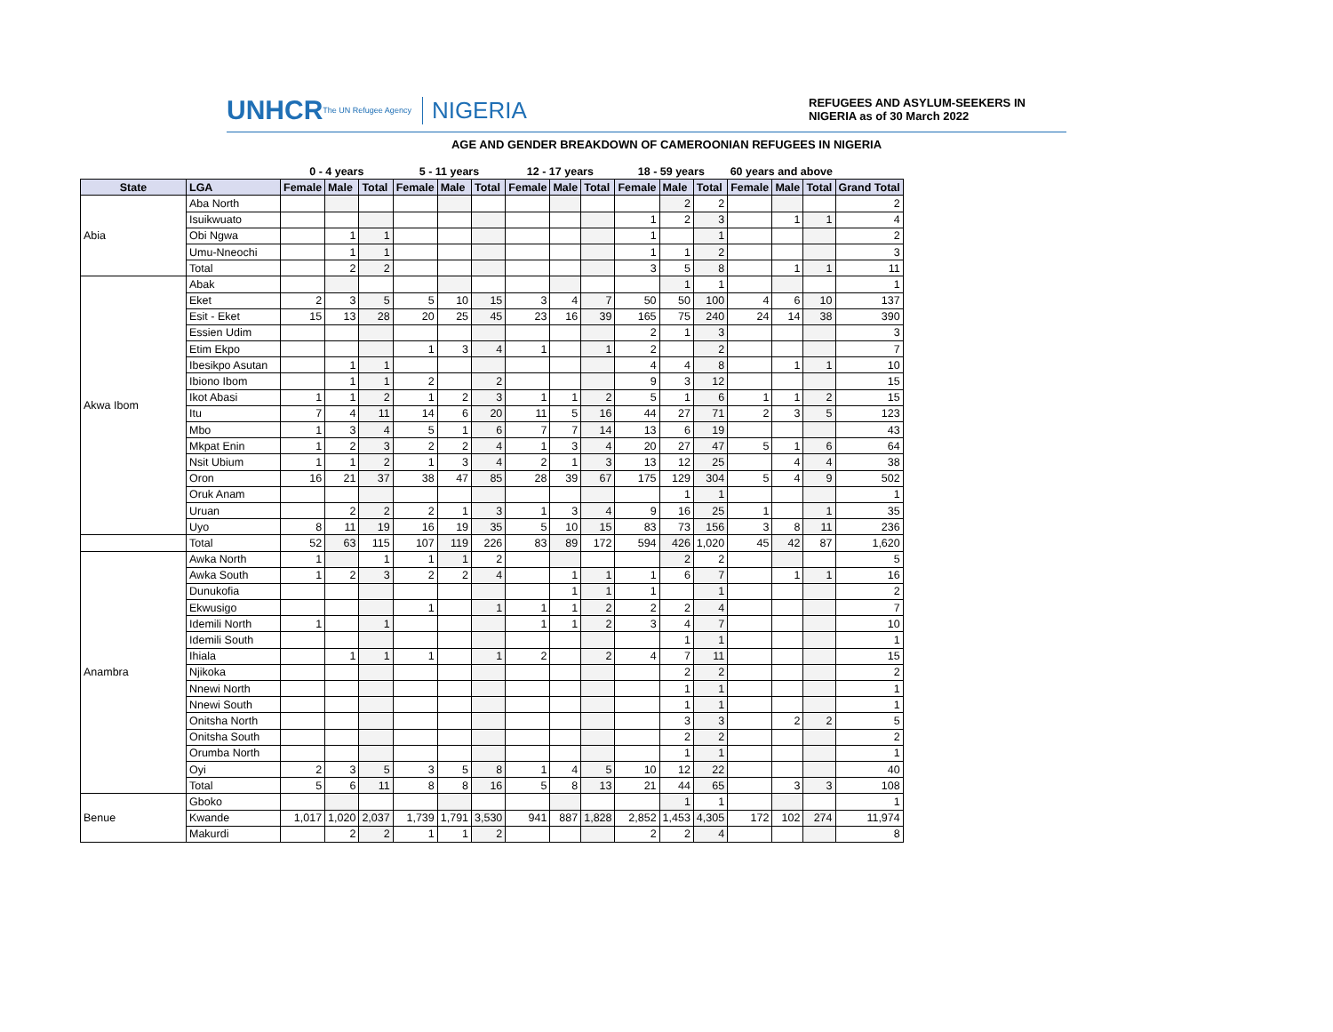UNHCR The UN Refugee Agency NIGERIA
REFUGEES AND ASYLUM-SEEKERS IN NIGERIA as of 30 March 2022
AGE AND GENDER BREAKDOWN OF CAMEROONIAN REFUGEES IN NIGERIA
| | | 0 - 4 years | | | 5 - 11 years | | | 12 - 17 years | | | 18 - 59 years | | | 60 years and above | | | |
| --- | --- | --- | --- | --- | --- | --- | --- | --- | --- | --- | --- | --- | --- | --- | --- | --- | --- |
| State | LGA | Female | Male | Total | Female | Male | Total | Female | Male | Total | Female | Male | Total | Female | Male | Total | Grand Total |
| Abia | Aba North | | | | | | | | | | | 2 | 2 | | | | 2 |
| | Isuikwuato | | | | | | | | | | 1 | 2 | 3 | | 1 | 1 | 4 |
| | Obi Ngwa | | 1 | 1 | | | | | | | 1 | | 1 | | | | 2 |
| | Umu-Nneochi | | 1 | 1 | | | | | | | 1 | 1 | 2 | | | | 3 |
| | Total | | 2 | 2 | | | | | | | 3 | 5 | 8 | | 1 | 1 | 11 |
| Akwa Ibom | Abak | | | | | | | | | | | 1 | 1 | | | | 1 |
| | Eket | 2 | 3 | 5 | 5 | 10 | 15 | 3 | 4 | 7 | 50 | 50 | 100 | 4 | 6 | 10 | 137 |
| | Esit - Eket | 15 | 13 | 28 | 20 | 25 | 45 | 23 | 16 | 39 | 165 | 75 | 240 | 24 | 14 | 38 | 390 |
| | Essien Udim | | | | | | | | | | 2 | 1 | 3 | | | | 3 |
| | Etim Ekpo | | | | 1 | 3 | 4 | 1 | | 1 | 2 | | 2 | | | | 7 |
| | Ibesikpo Asutan | | 1 | 1 | | | | | | | 4 | 4 | 8 | | 1 | 1 | 10 |
| | Ibiono Ibom | | 1 | 1 | 2 | | 2 | | | | 9 | 3 | 12 | | | | 15 |
| | Ikot Abasi | 1 | 1 | 2 | 1 | 2 | 3 | 1 | 1 | 2 | 5 | 1 | 6 | 1 | 1 | 2 | 15 |
| | Itu | 7 | 4 | 11 | 14 | 6 | 20 | 11 | 5 | 16 | 44 | 27 | 71 | 2 | 3 | 5 | 123 |
| | Mbo | 1 | 3 | 4 | 5 | 1 | 6 | 7 | 7 | 14 | 13 | 6 | 19 | | | | 43 |
| | Mkpat Enin | 1 | 2 | 3 | 2 | 2 | 4 | 1 | 3 | 4 | 20 | 27 | 47 | 5 | 1 | 6 | 64 |
| | Nsit Ubium | 1 | 1 | 2 | 1 | 3 | 4 | 2 | 1 | 3 | 13 | 12 | 25 | | 4 | 4 | 38 |
| | Oron | 16 | 21 | 37 | 38 | 47 | 85 | 28 | 39 | 67 | 175 | 129 | 304 | 5 | 4 | 9 | 502 |
| | Oruk Anam | | | | | | | | | | | 1 | 1 | | | | 1 |
| | Uruan | | 2 | 2 | 2 | 1 | 3 | 1 | 3 | 4 | 9 | 16 | 25 | 1 | | 1 | 35 |
| | Uyo | 8 | 11 | 19 | 16 | 19 | 35 | 5 | 10 | 15 | 83 | 73 | 156 | 3 | 8 | 11 | 236 |
| | Total | 52 | 63 | 115 | 107 | 119 | 226 | 83 | 89 | 172 | 594 | 426 | 1,020 | 45 | 42 | 87 | 1,620 |
| Anambra | Awka North | 1 | | 1 | 1 | 1 | 2 | | | | | 2 | 2 | | | | 5 |
| | Awka South | 1 | 2 | 3 | 2 | 2 | 4 | | 1 | 1 | 1 | 6 | 7 | | 1 | 1 | 16 |
| | Dunukofia | | | | | | | | 1 | 1 | 1 | | 1 | | | | 2 |
| | Ekwusigo | | | | 1 | | 1 | 1 | 1 | 2 | 2 | 2 | 4 | | | | 7 |
| | Idemili North | 1 | | 1 | | | | 1 | 1 | 2 | 3 | 4 | 7 | | | | 10 |
| | Idemili South | | | | | | | | | | | 1 | 1 | | | | 1 |
| | Ihiala | | 1 | 1 | 1 | | 1 | 2 | | 2 | 4 | 7 | 11 | | | | 15 |
| | Njikoka | | | | | | | | | | | 2 | 2 | | | | 2 |
| | Nnewi North | | | | | | | | | | | 1 | 1 | | | | 1 |
| | Nnewi South | | | | | | | | | | | 1 | 1 | | | | 1 |
| | Onitsha North | | | | | | | | | | | 3 | 3 | | 2 | 2 | 5 |
| | Onitsha South | | | | | | | | | | | 2 | 2 | | | | 2 |
| | Orumba North | | | | | | | | | | | 1 | 1 | | | | 1 |
| | Oyi | 2 | 3 | 5 | 3 | 5 | 8 | 1 | 4 | 5 | 10 | 12 | 22 | | | | 40 |
| | Total | 5 | 6 | 11 | 8 | 8 | 16 | 5 | 8 | 13 | 21 | 44 | 65 | | 3 | 3 | 108 |
| Benue | Gboko | | | | | | | | | | | 1 | 1 | | | | 1 |
| | Kwande | 1,017 | 1,020 | 2,037 | 1,739 | 1,791 | 3,530 | 941 | 887 | 1,828 | 2,852 | 1,453 | 4,305 | 172 | 102 | 274 | 11,974 |
| | Makurdi | | 2 | 2 | 1 | 1 | 2 | | | | 2 | 2 | 4 | | | | 8 |